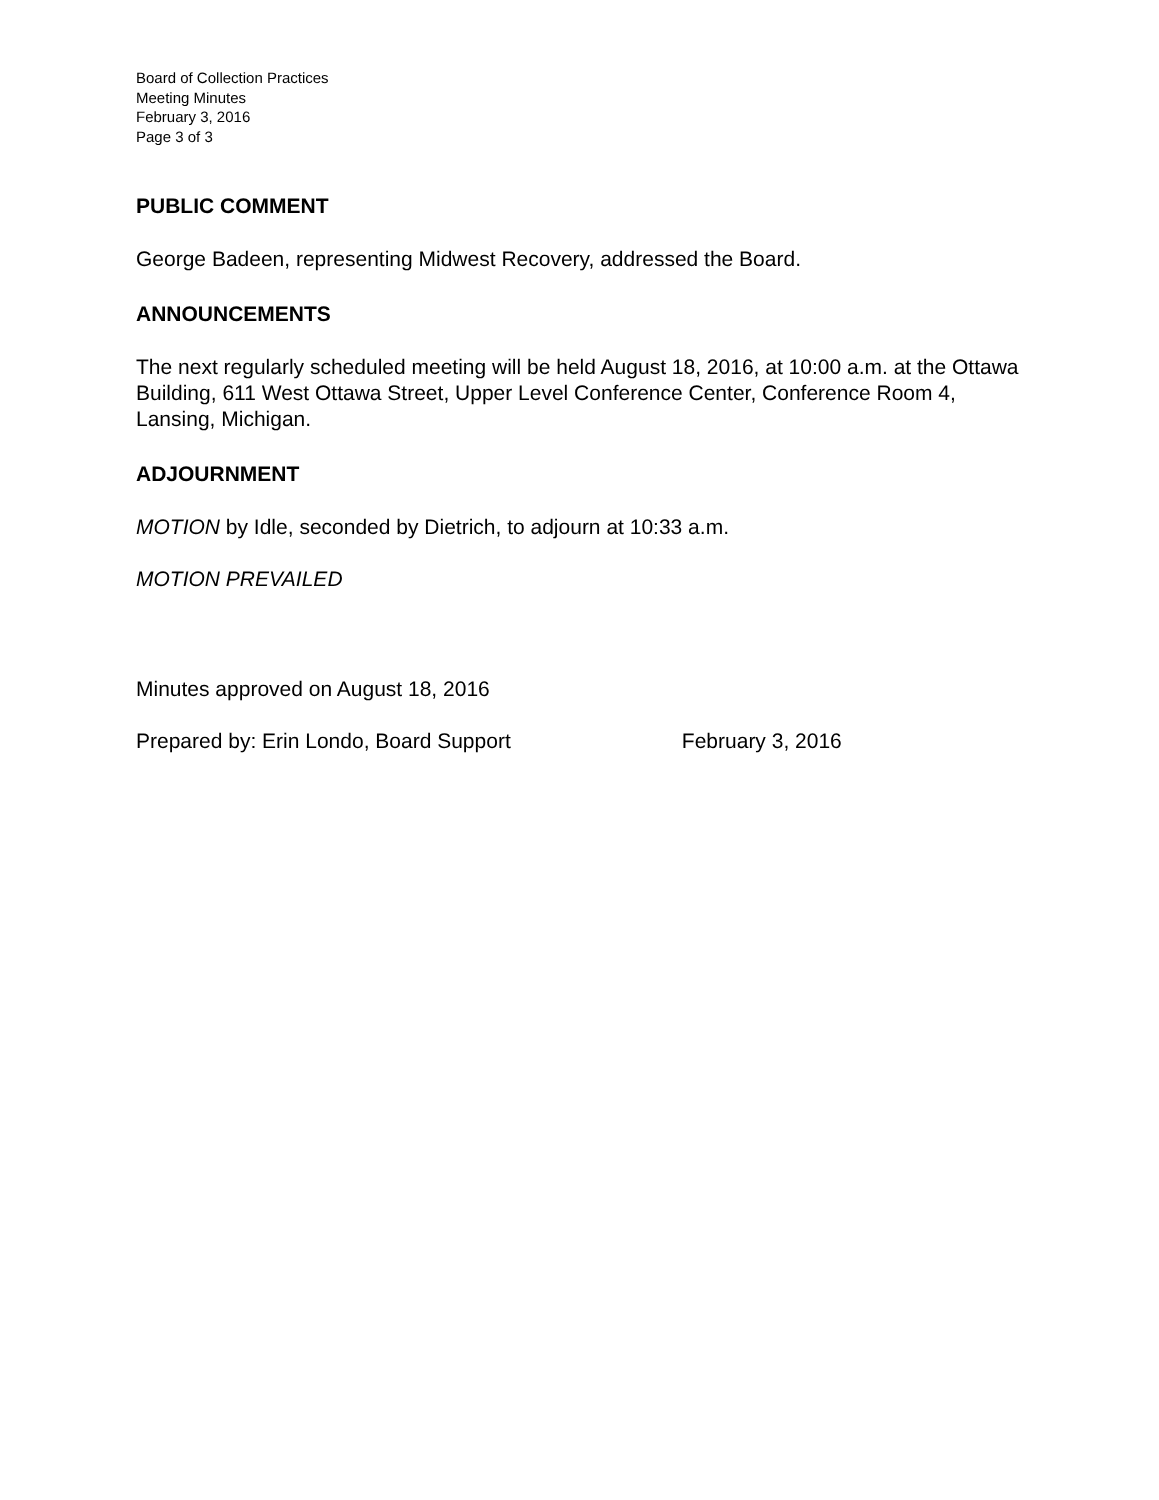Board of Collection Practices
Meeting Minutes
February 3, 2016
Page 3 of 3
PUBLIC COMMENT
George Badeen, representing Midwest Recovery, addressed the Board.
ANNOUNCEMENTS
The next regularly scheduled meeting will be held August 18, 2016, at 10:00 a.m. at the Ottawa Building, 611 West Ottawa Street, Upper Level Conference Center, Conference Room 4, Lansing, Michigan.
ADJOURNMENT
MOTION by Idle, seconded by Dietrich, to adjourn at 10:33 a.m.
MOTION PREVAILED
Minutes approved on August 18, 2016
Prepared by: Erin Londo, Board Support February 3, 2016